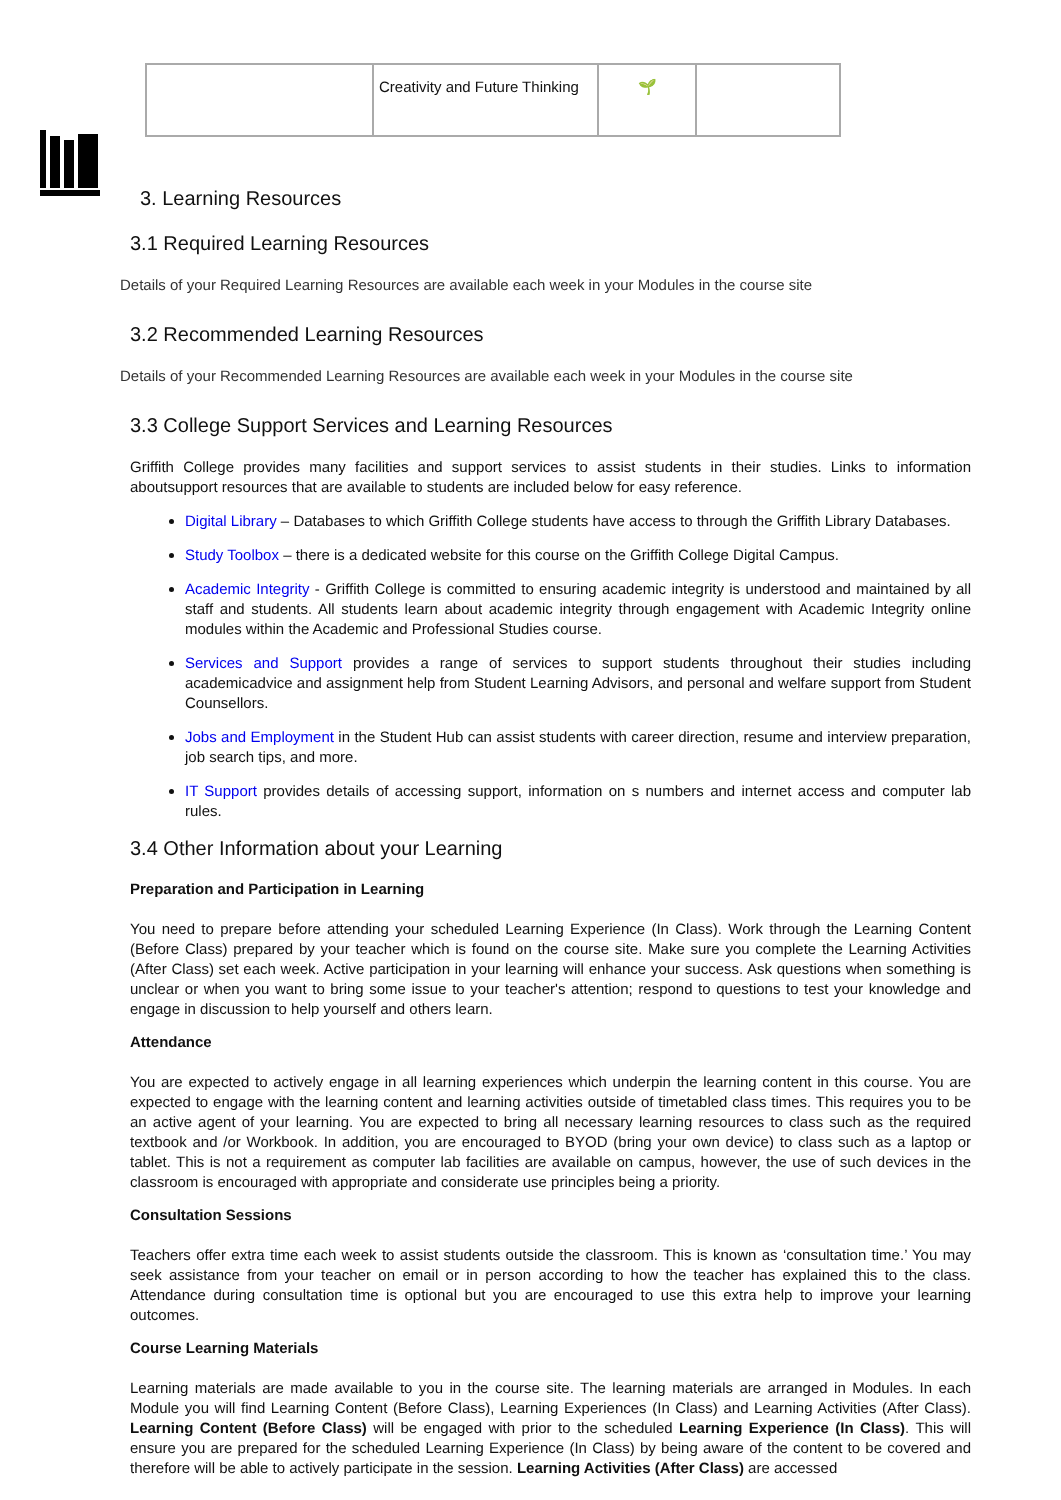| | Creativity and Future Thinking | 🌱 | |
3. Learning Resources
3.1 Required Learning Resources
Details of your Required Learning Resources are available each week in your Modules in the course site
3.2 Recommended Learning Resources
Details of your Recommended Learning Resources are available each week in your Modules in the course site
3.3 College Support Services and Learning Resources
Griffith College provides many facilities and support services to assist students in their studies. Links to information aboutsupport resources that are available to students are included below for easy reference.
Digital Library – Databases to which Griffith College students have access to through the Griffith Library Databases.
Study Toolbox – there is a dedicated website for this course on the Griffith College Digital Campus.
Academic Integrity - Griffith College is committed to ensuring academic integrity is understood and maintained by all staff and students. All students learn about academic integrity through engagement with Academic Integrity online modules within the Academic and Professional Studies course.
Services and Support provides a range of services to support students throughout their studies including academicadvice and assignment help from Student Learning Advisors, and personal and welfare support from Student Counsellors.
Jobs and Employment in the Student Hub can assist students with career direction, resume and interview preparation, job search tips, and more.
IT Support provides details of accessing support, information on s numbers and internet access and computer lab rules.
3.4 Other Information about your Learning
Preparation and Participation in Learning
You need to prepare before attending your scheduled Learning Experience (In Class). Work through the Learning Content (Before Class) prepared by your teacher which is found on the course site. Make sure you complete the Learning Activities (After Class) set each week. Active participation in your learning will enhance your success. Ask questions when something is unclear or when you want to bring some issue to your teacher's attention; respond to questions to test your knowledge and engage in discussion to help yourself and others learn.
Attendance
You are expected to actively engage in all learning experiences which underpin the learning content in this course. You are expected to engage with the learning content and learning activities outside of timetabled class times. This requires you to be an active agent of your learning. You are expected to bring all necessary learning resources to class such as the required textbook and /or Workbook. In addition, you are encouraged to BYOD (bring your own device) to class such as a laptop or tablet. This is not a requirement as computer lab facilities are available on campus, however, the use of such devices in the classroom is encouraged with appropriate and considerate use principles being a priority.
Consultation Sessions
Teachers offer extra time each week to assist students outside the classroom. This is known as ‘consultation time.’ You may seek assistance from your teacher on email or in person according to how the teacher has explained this to the class. Attendance during consultation time is optional but you are encouraged to use this extra help to improve your learning outcomes.
Course Learning Materials
Learning materials are made available to you in the course site. The learning materials are arranged in Modules. In each Module you will find Learning Content (Before Class), Learning Experiences (In Class) and Learning Activities (After Class). Learning Content (Before Class) will be engaged with prior to the scheduled Learning Experience (In Class). This will ensure you are prepared for the scheduled Learning Experience (In Class) by being aware of the content to be covered and therefore will be able to actively participate in the session. Learning Activities (After Class) are accessed